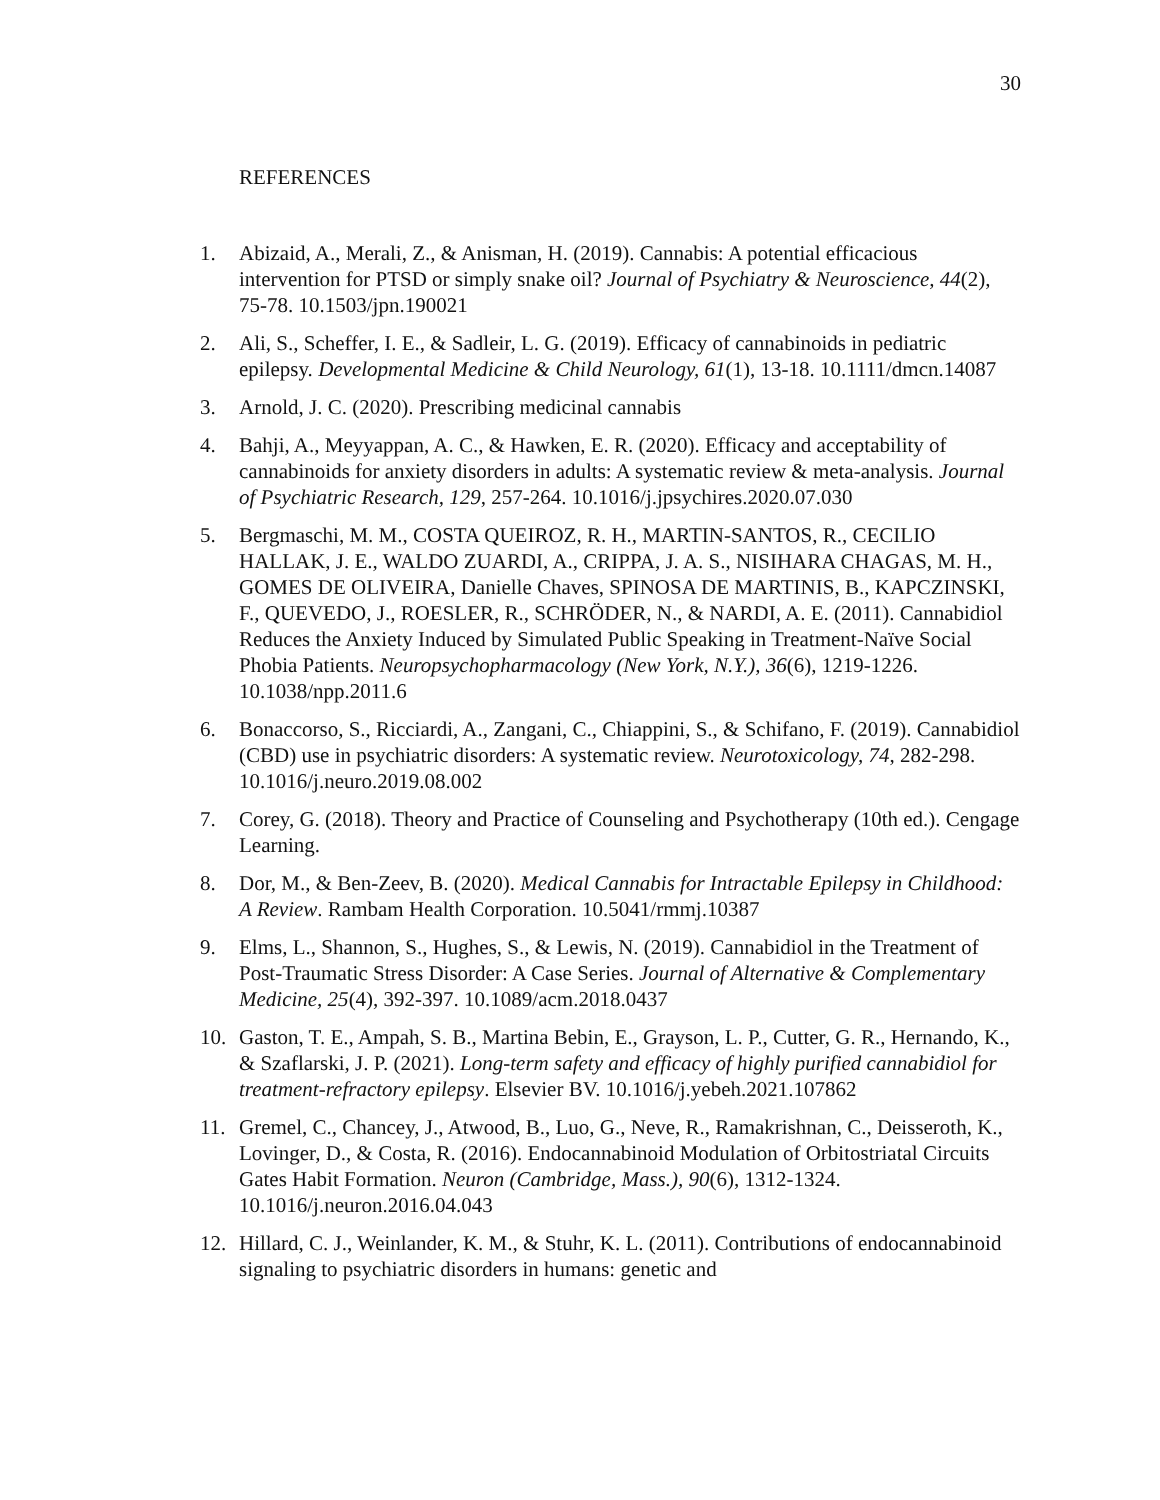30
REFERENCES
1. Abizaid, A., Merali, Z., & Anisman, H. (2019). Cannabis: A potential efficacious intervention for PTSD or simply snake oil? Journal of Psychiatry & Neuroscience, 44(2), 75-78. 10.1503/jpn.190021
2. Ali, S., Scheffer, I. E., & Sadleir, L. G. (2019). Efficacy of cannabinoids in pediatric epilepsy. Developmental Medicine & Child Neurology, 61(1), 13-18. 10.1111/dmcn.14087
3. Arnold, J. C. (2020). Prescribing medicinal cannabis
4. Bahji, A., Meyyappan, A. C., & Hawken, E. R. (2020). Efficacy and acceptability of cannabinoids for anxiety disorders in adults: A systematic review & meta-analysis. Journal of Psychiatric Research, 129, 257-264. 10.1016/j.jpsychires.2020.07.030
5. Bergmaschi, M. M., COSTA QUEIROZ, R. H., MARTIN-SANTOS, R., CECILIO HALLAK, J. E., WALDO ZUARDI, A., CRIPPA, J. A. S., NISIHARA CHAGAS, M. H., GOMES DE OLIVEIRA, Danielle Chaves, SPINOSA DE MARTINIS, B., KAPCZINSKI, F., QUEVEDO, J., ROESLER, R., SCHRÖDER, N., & NARDI, A. E. (2011). Cannabidiol Reduces the Anxiety Induced by Simulated Public Speaking in Treatment-Naïve Social Phobia Patients. Neuropsychopharmacology (New York, N.Y.), 36(6), 1219-1226. 10.1038/npp.2011.6
6. Bonaccorso, S., Ricciardi, A., Zangani, C., Chiappini, S., & Schifano, F. (2019). Cannabidiol (CBD) use in psychiatric disorders: A systematic review. Neurotoxicology, 74, 282-298. 10.1016/j.neuro.2019.08.002
7. Corey, G. (2018). Theory and Practice of Counseling and Psychotherapy (10th ed.). Cengage Learning.
8. Dor, M., & Ben-Zeev, B. (2020). Medical Cannabis for Intractable Epilepsy in Childhood: A Review. Rambam Health Corporation. 10.5041/rmmj.10387
9. Elms, L., Shannon, S., Hughes, S., & Lewis, N. (2019). Cannabidiol in the Treatment of Post-Traumatic Stress Disorder: A Case Series. Journal of Alternative & Complementary Medicine, 25(4), 392-397. 10.1089/acm.2018.0437
10. Gaston, T. E., Ampah, S. B., Martina Bebin, E., Grayson, L. P., Cutter, G. R., Hernando, K., & Szaflarski, J. P. (2021). Long-term safety and efficacy of highly purified cannabidiol for treatment-refractory epilepsy. Elsevier BV. 10.1016/j.yebeh.2021.107862
11. Gremel, C., Chancey, J., Atwood, B., Luo, G., Neve, R., Ramakrishnan, C., Deisseroth, K., Lovinger, D., & Costa, R. (2016). Endocannabinoid Modulation of Orbitostriatal Circuits Gates Habit Formation. Neuron (Cambridge, Mass.), 90(6), 1312-1324. 10.1016/j.neuron.2016.04.043
12. Hillard, C. J., Weinlander, K. M., & Stuhr, K. L. (2011). Contributions of endocannabinoid signaling to psychiatric disorders in humans: genetic and